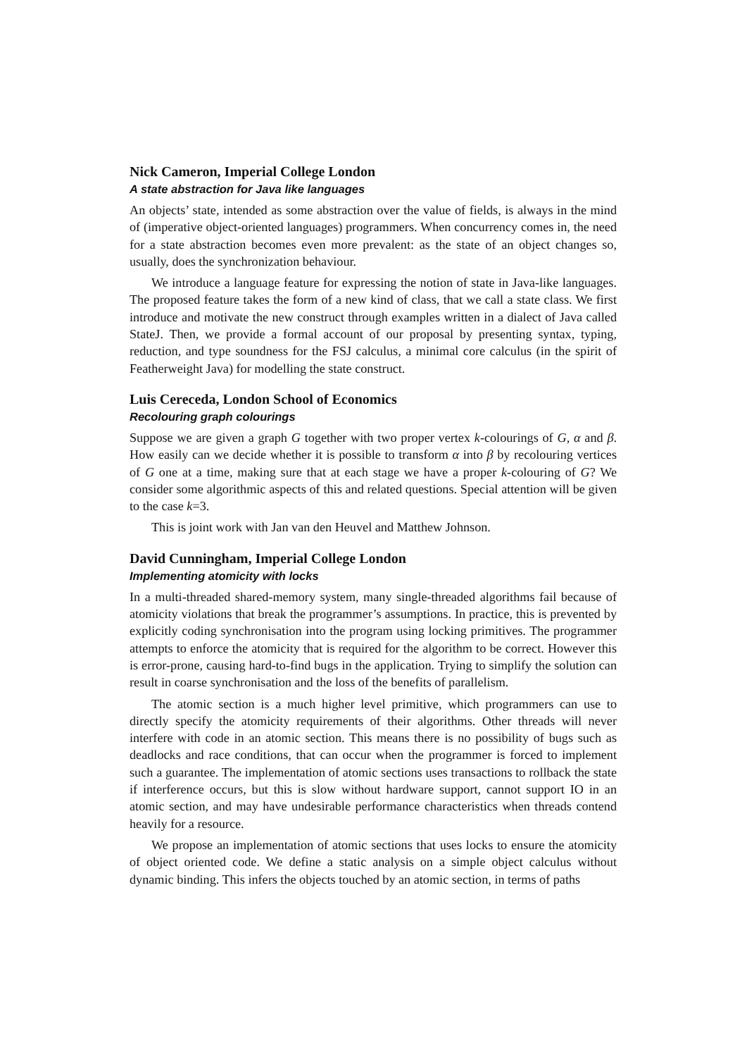Nick Cameron, Imperial College London
A state abstraction for Java like languages
An objects’ state, intended as some abstraction over the value of fields, is always in the mind of (imperative object-oriented languages) programmers. When concurrency comes in, the need for a state abstraction becomes even more prevalent: as the state of an object changes so, usually, does the synchronization behaviour.
We introduce a language feature for expressing the notion of state in Java-like languages. The proposed feature takes the form of a new kind of class, that we call a state class. We first introduce and motivate the new construct through examples written in a dialect of Java called StateJ. Then, we provide a formal account of our proposal by presenting syntax, typing, reduction, and type soundness for the FSJ calculus, a minimal core calculus (in the spirit of Featherweight Java) for modelling the state construct.
Luis Cereceda, London School of Economics
Recolouring graph colourings
Suppose we are given a graph G together with two proper vertex k-colourings of G, α and β. How easily can we decide whether it is possible to transform α into β by recolouring vertices of G one at a time, making sure that at each stage we have a proper k-colouring of G? We consider some algorithmic aspects of this and related questions. Special attention will be given to the case k=3.
This is joint work with Jan van den Heuvel and Matthew Johnson.
David Cunningham, Imperial College London
Implementing atomicity with locks
In a multi-threaded shared-memory system, many single-threaded algorithms fail because of atomicity violations that break the programmer’s assumptions. In practice, this is prevented by explicitly coding synchronisation into the program using locking primitives. The programmer attempts to enforce the atomicity that is required for the algorithm to be correct. However this is error-prone, causing hard-to-find bugs in the application. Trying to simplify the solution can result in coarse synchronisation and the loss of the benefits of parallelism.
The atomic section is a much higher level primitive, which programmers can use to directly specify the atomicity requirements of their algorithms. Other threads will never interfere with code in an atomic section. This means there is no possibility of bugs such as deadlocks and race conditions, that can occur when the programmer is forced to implement such a guarantee. The implementation of atomic sections uses transactions to rollback the state if interference occurs, but this is slow without hardware support, cannot support IO in an atomic section, and may have undesirable performance characteristics when threads contend heavily for a resource.
We propose an implementation of atomic sections that uses locks to ensure the atomicity of object oriented code. We define a static analysis on a simple object calculus without dynamic binding. This infers the objects touched by an atomic section, in terms of paths